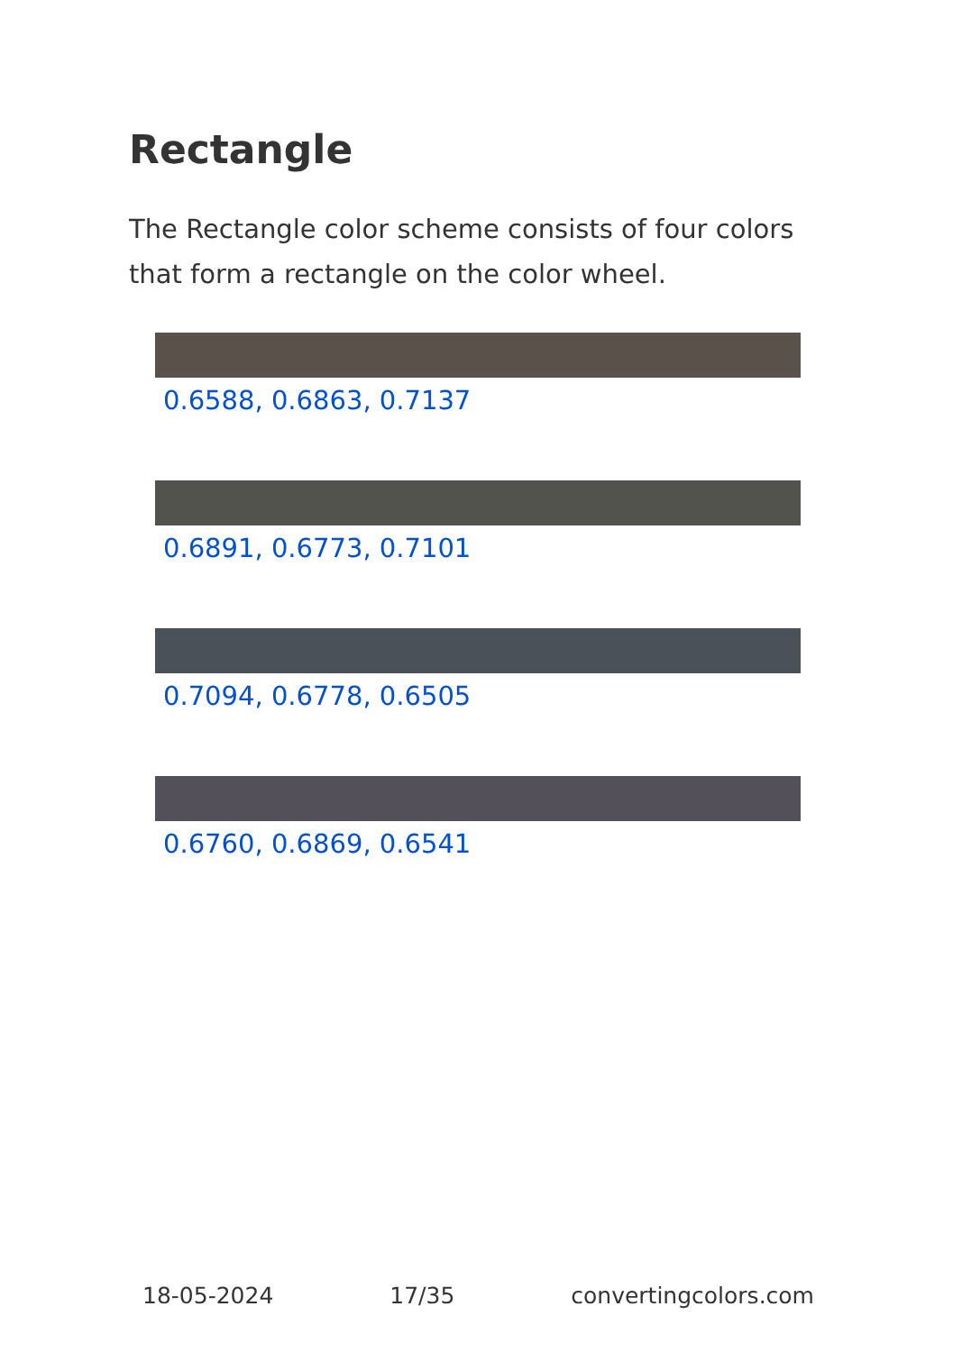Rectangle
The Rectangle color scheme consists of four colors that form a rectangle on the color wheel.
0.6588, 0.6863, 0.7137
0.6891, 0.6773, 0.7101
0.7094, 0.6778, 0.6505
0.6760, 0.6869, 0.6541
18-05-2024 17/35 convertingcolors.com